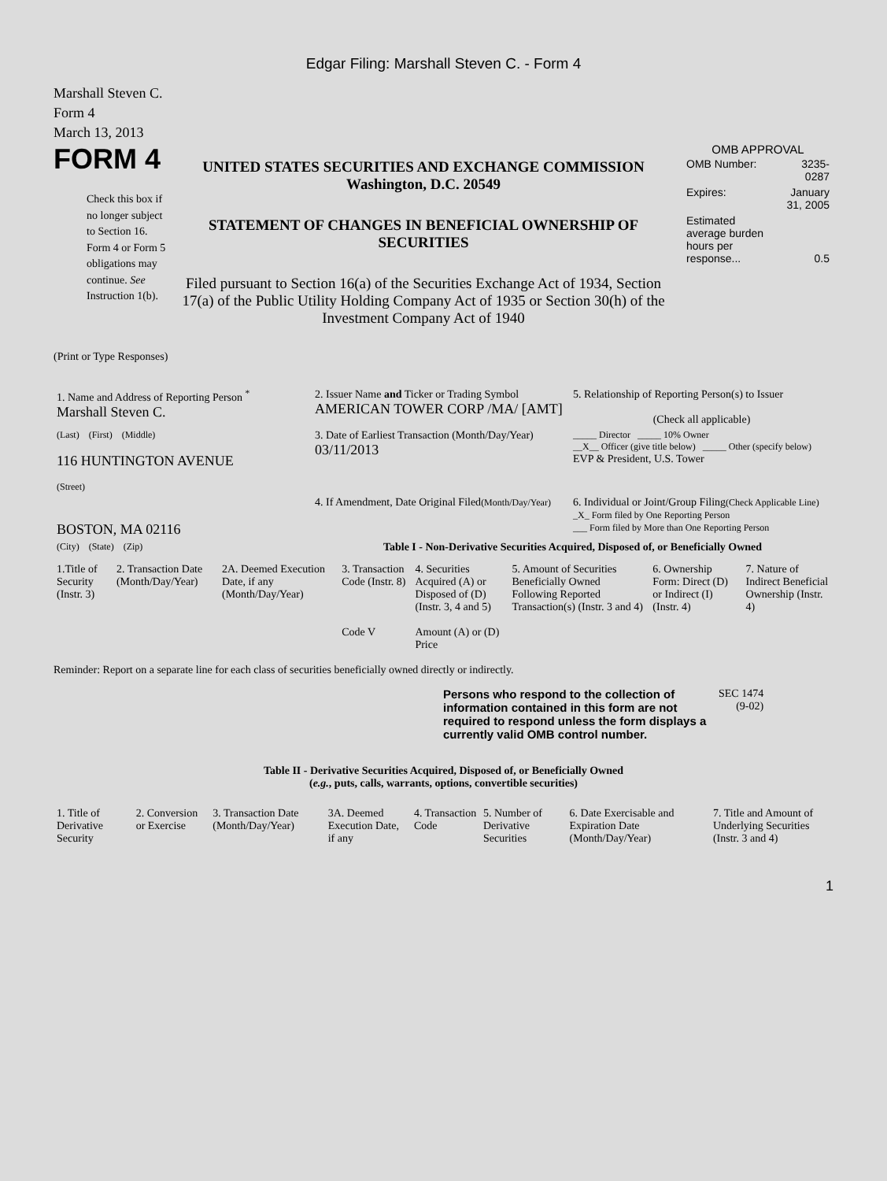Edgar Filing: Marshall Steven C. - Form 4
Marshall Steven C.
Form 4
March 13, 2013
FORM 4
Check this box if no longer subject to Section 16. Form 4 or Form 5 obligations may continue. See Instruction 1(b).
UNITED STATES SECURITIES AND EXCHANGE COMMISSION
Washington, D.C. 20549
STATEMENT OF CHANGES IN BENEFICIAL OWNERSHIP OF SECURITIES
Filed pursuant to Section 16(a) of the Securities Exchange Act of 1934, Section 17(a) of the Public Utility Holding Company Act of 1935 or Section 30(h) of the Investment Company Act of 1940
OMB APPROVAL
| OMB Number: | 3235-0287 |
| Expires: | January 31, 2005 |
| Estimated average burden hours per response... | 0.5 |
(Print or Type Responses)
| 1. Name and Address of Reporting Person <sup>*</sup> Marshall Steven C. | 2. Issuer Name and Ticker or Trading Symbol AMERICAN TOWER CORP /MA/ [AMT] | 5. Relationship of Reporting Person(s) to Issuer (Check all applicable) |
| (Last) (First) (Middle) 116 HUNTINGTON AVENUE (Street) | 3. Date of Earliest Transaction (Month/Day/Year) 03/11/2013 | _____ Director _____ 10% Owner __X__ Officer (give title below) _____ Other (specify below) EVP & President, U.S. Tower |
| BOSTON, MA 02116 | 4. If Amendment, Date Original Filed (Month/Day/Year) | 6. Individual or Joint/Group Filing (Check Applicable Line) _X_ Form filed by One Reporting Person ___ Form filed by More than One Reporting Person |
| (City) (State) (Zip) | Table I - Non-Derivative Securities Acquired, Disposed of, or Beneficially Owned | |
| 1.Title of Security (Instr. 3) | 2. Transaction Date (Month/Day/Year) | 2A. Deemed Execution Date, if any (Month/Day/Year) | 3. Transaction Code (Instr. 8) Code V | 4. Securities Acquired (A) or Disposed of (D) (Instr. 3, 4 and 5) Amount (A) or (D) Price | 5. Amount of Securities Beneficially Owned Following Reported Transaction(s) (Instr. 3 and 4) | 6. Ownership Form: Direct (D) or Indirect (I) (Instr. 4) | 7. Nature of Indirect Beneficial Ownership (Instr. 4) |
Reminder: Report on a separate line for each class of securities beneficially owned directly or indirectly.
Persons who respond to the collection of information contained in this form are not required to respond unless the form displays a currently valid OMB control number.
SEC 1474
(9-02)
Table II - Derivative Securities Acquired, Disposed of, or Beneficially Owned
(e.g., puts, calls, warrants, options, convertible securities)
| 1. Title of Derivative Security | 2. Conversion or Exercise | 3. Transaction Date (Month/Day/Year) | 3A. Deemed Execution Date, if any | 4. Transaction Code | 5. Number of Derivative Securities | 6. Date Exercisable and Expiration Date (Month/Day/Year) | 7. Title and Amount of Underlying Securities (Instr. 3 and 4) |
1